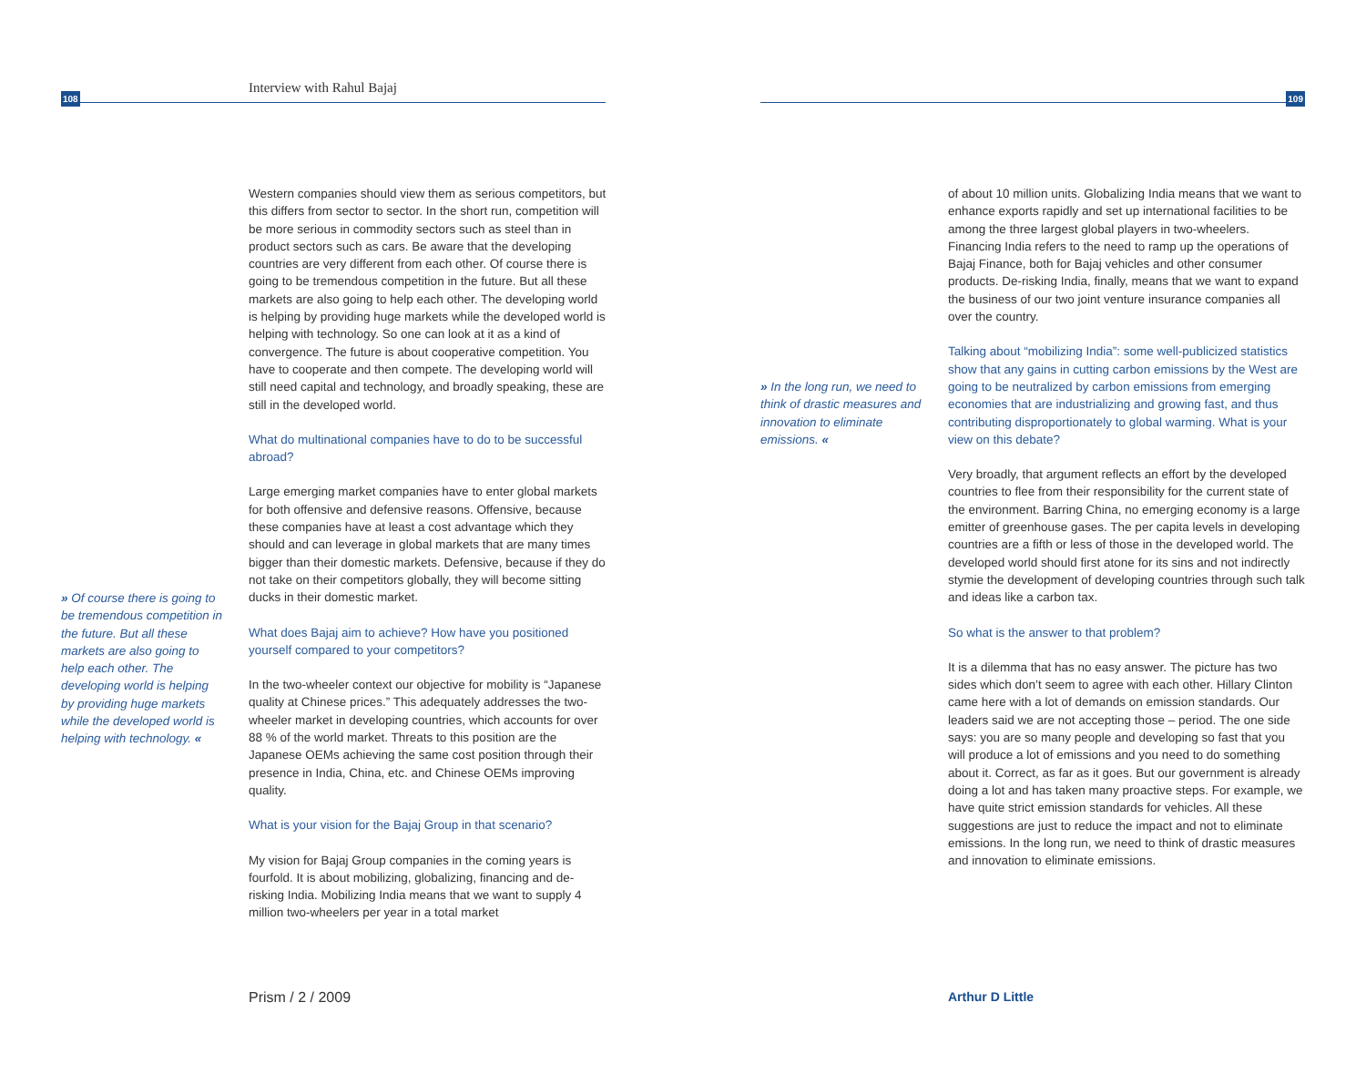108
Interview with Rahul Bajaj
109
Western companies should view them as serious competitors, but this differs from sector to sector. In the short run, competition will be more serious in commodity sectors such as steel than in product sectors such as cars. Be aware that the developing countries are very different from each other. Of course there is going to be tremendous competition in the future. But all these markets are also going to help each other. The developing world is helping by providing huge markets while the developed world is helping with technology. So one can look at it as a kind of convergence. The future is about cooperative competition. You have to cooperate and then compete. The developing world will still need capital and technology, and broadly speaking, these are still in the developed world.
What do multinational companies have to do to be successful abroad?
Large emerging market companies have to enter global markets for both offensive and defensive reasons. Offensive, because these companies have at least a cost advantage which they should and can leverage in global markets that are many times bigger than their domestic markets. Defensive, because if they do not take on their competitors globally, they will become sitting ducks in their domestic market.
What does Bajaj aim to achieve? How have you positioned yourself compared to your competitors?
In the two-wheeler context our objective for mobility is “Japanese quality at Chinese prices.” This adequately addresses the two-wheeler market in developing countries, which accounts for over 88 % of the world market. Threats to this position are the Japanese OEMs achieving the same cost position through their presence in India, China, etc. and Chinese OEMs improving quality.
What is your vision for the Bajaj Group in that scenario?
My vision for Bajaj Group companies in the coming years is fourfold. It is about mobilizing, globalizing, financing and de-risking India. Mobilizing India means that we want to supply 4 million two-wheelers per year in a total market
» Of course there is going to be tremendous competition in the future. But all these markets are also going to help each other. The developing world is helping by providing huge markets while the developed world is helping with technology. «
» In the long run, we need to think of drastic measures and innovation to eliminate emissions. «
of about 10 million units. Globalizing India means that we want to enhance exports rapidly and set up international facilities to be among the three largest global players in two-wheelers. Financing India refers to the need to ramp up the operations of Bajaj Finance, both for Bajaj vehicles and other consumer products. De-risking India, finally, means that we want to expand the business of our two joint venture insurance companies all over the country.
Talking about “mobilizing India”: some well-publicized statistics show that any gains in cutting carbon emissions by the West are going to be neutralized by carbon emissions from emerging economies that are industrializing and growing fast, and thus contributing disproportionately to global warming. What is your view on this debate?
Very broadly, that argument reflects an effort by the developed countries to flee from their responsibility for the current state of the environment. Barring China, no emerging economy is a large emitter of greenhouse gases. The per capita levels in developing countries are a fifth or less of those in the developed world. The developed world should first atone for its sins and not indirectly stymie the development of developing countries through such talk and ideas like a carbon tax.
So what is the answer to that problem?
It is a dilemma that has no easy answer. The picture has two sides which don’t seem to agree with each other. Hillary Clinton came here with a lot of demands on emission standards. Our leaders said we are not accepting those – period. The one side says: you are so many people and developing so fast that you will produce a lot of emissions and you need to do something about it. Correct, as far as it goes. But our government is already doing a lot and has taken many proactive steps. For example, we have quite strict emission standards for vehicles. All these suggestions are just to reduce the impact and not to eliminate emissions. In the long run, we need to think of drastic measures and innovation to eliminate emissions.
Prism / 2 / 2009 Arthur D Little